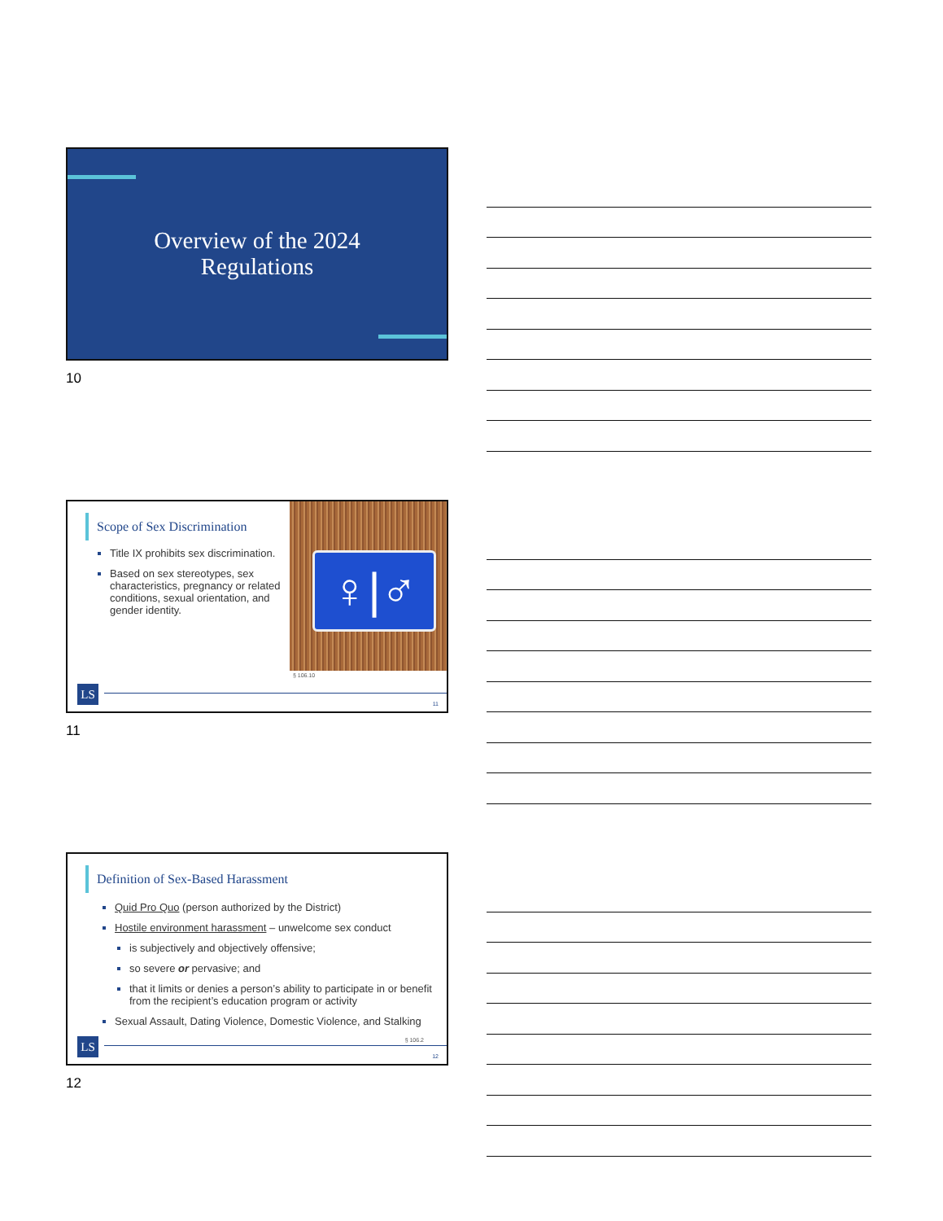Overview of the 2024
Regulations
10
♀|♂
Scope of Sex Discrimination
Title IX prohibits sex discrimination.
Based on sex stereotypes, sex characteristics, pregnancy or related conditions, sexual orientation, and gender identity.
§ 106.10
LS 11
11
Definition of Sex-Based Harassment
Quid Pro Quo (person authorized by the District)
Hostile environment harassment – unwelcome sex conduct
is subjectively and objectively offensive;
so severe or pervasive; and
that it limits or denies a person’s ability to participate in or benefit from the recipient’s education program or activity
Sexual Assault, Dating Violence, Domestic Violence, and Stalking
§ 106.2
LS 12
12